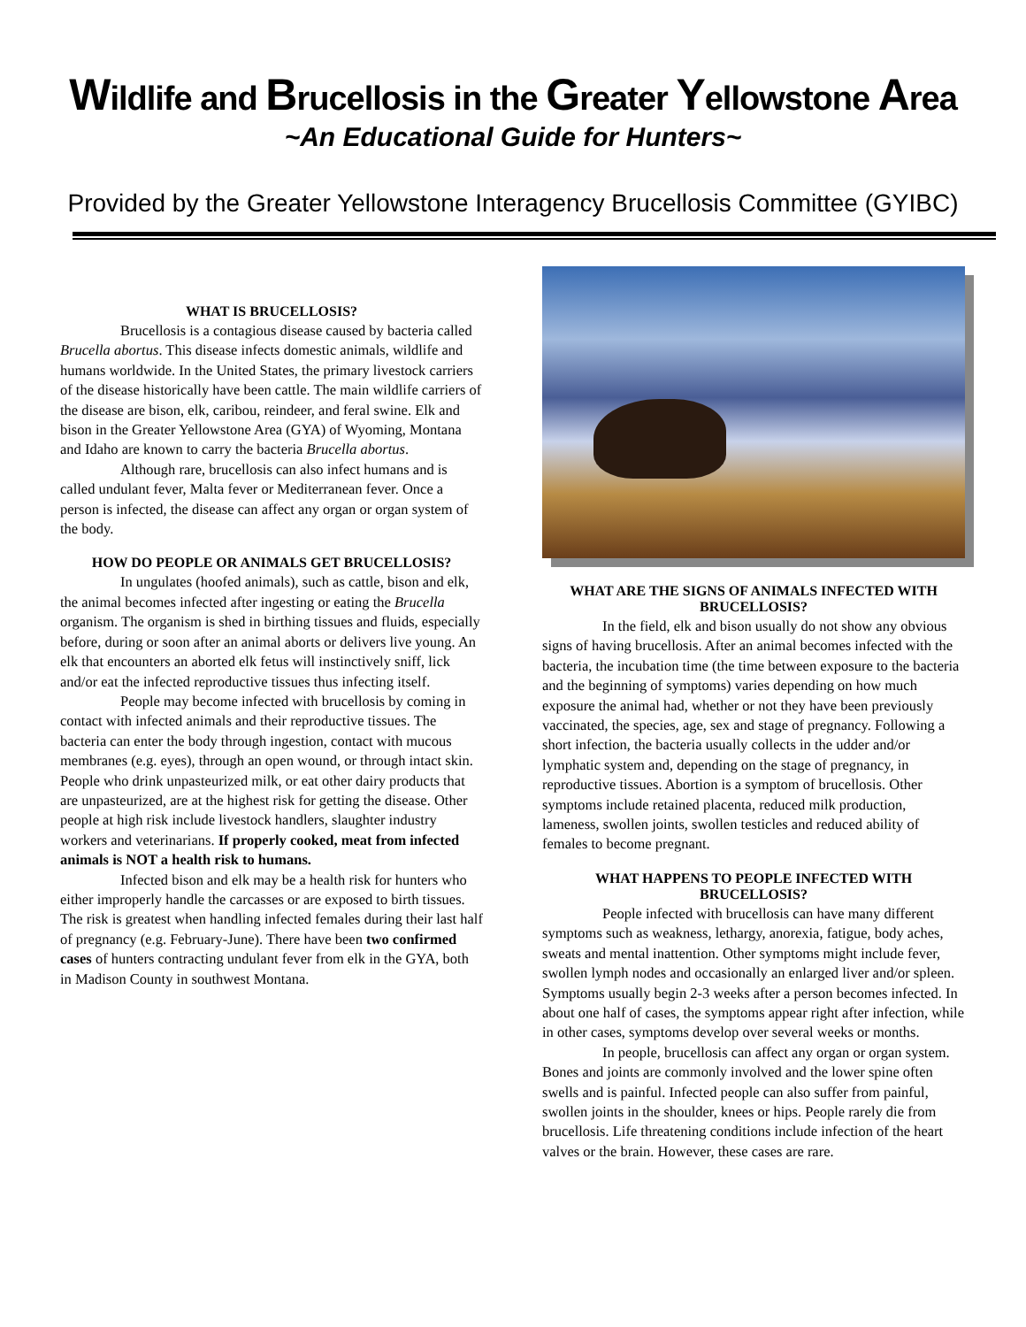Wildlife and Brucellosis in the Greater Yellowstone Area
~An Educational Guide for Hunters~
Provided by the Greater Yellowstone Interagency Brucellosis Committee (GYIBC)
WHAT IS BRUCELLOSIS?
Brucellosis is a contagious disease caused by bacteria called Brucella abortus. This disease infects domestic animals, wildlife and humans worldwide. In the United States, the primary livestock carriers of the disease historically have been cattle. The main wildlife carriers of the disease are bison, elk, caribou, reindeer, and feral swine. Elk and bison in the Greater Yellowstone Area (GYA) of Wyoming, Montana and Idaho are known to carry the bacteria Brucella abortus.
Although rare, brucellosis can also infect humans and is called undulant fever, Malta fever or Mediterranean fever. Once a person is infected, the disease can affect any organ or organ system of the body.
HOW DO PEOPLE OR ANIMALS GET BRUCELLOSIS?
In ungulates (hoofed animals), such as cattle, bison and elk, the animal becomes infected after ingesting or eating the Brucella organism. The organism is shed in birthing tissues and fluids, especially before, during or soon after an animal aborts or delivers live young. An elk that encounters an aborted elk fetus will instinctively sniff, lick and/or eat the infected reproductive tissues thus infecting itself.
People may become infected with brucellosis by coming in contact with infected animals and their reproductive tissues. The bacteria can enter the body through ingestion, contact with mucous membranes (e.g. eyes), through an open wound, or through intact skin. People who drink unpasteurized milk, or eat other dairy products that are unpasteurized, are at the highest risk for getting the disease. Other people at high risk include livestock handlers, slaughter industry workers and veterinarians. If properly cooked, meat from infected animals is NOT a health risk to humans.
Infected bison and elk may be a health risk for hunters who either improperly handle the carcasses or are exposed to birth tissues. The risk is greatest when handling infected females during their last half of pregnancy (e.g. February-June). There have been two confirmed cases of hunters contracting undulant fever from elk in the GYA, both in Madison County in southwest Montana.
WHAT ARE THE SIGNS OF ANIMALS INFECTED WITH BRUCELLOSIS?
In the field, elk and bison usually do not show any obvious signs of having brucellosis. After an animal becomes infected with the bacteria, the incubation time (the time between exposure to the bacteria and the beginning of symptoms) varies depending on how much exposure the animal had, whether or not they have been previously vaccinated, the species, age, sex and stage of pregnancy. Following a short infection, the bacteria usually collects in the udder and/or lymphatic system and, depending on the stage of pregnancy, in reproductive tissues. Abortion is a symptom of brucellosis. Other symptoms include retained placenta, reduced milk production, lameness, swollen joints, swollen testicles and reduced ability of females to become pregnant.
WHAT HAPPENS TO PEOPLE INFECTED WITH BRUCELLOSIS?
People infected with brucellosis can have many different symptoms such as weakness, lethargy, anorexia, fatigue, body aches, sweats and mental inattention. Other symptoms might include fever, swollen lymph nodes and occasionally an enlarged liver and/or spleen. Symptoms usually begin 2-3 weeks after a person becomes infected. In about one half of cases, the symptoms appear right after infection, while in other cases, symptoms develop over several weeks or months.
In people, brucellosis can affect any organ or organ system. Bones and joints are commonly involved and the lower spine often swells and is painful. Infected people can also suffer from painful, swollen joints in the shoulder, knees or hips. People rarely die from brucellosis. Life threatening conditions include infection of the heart valves or the brain. However, these cases are rare.